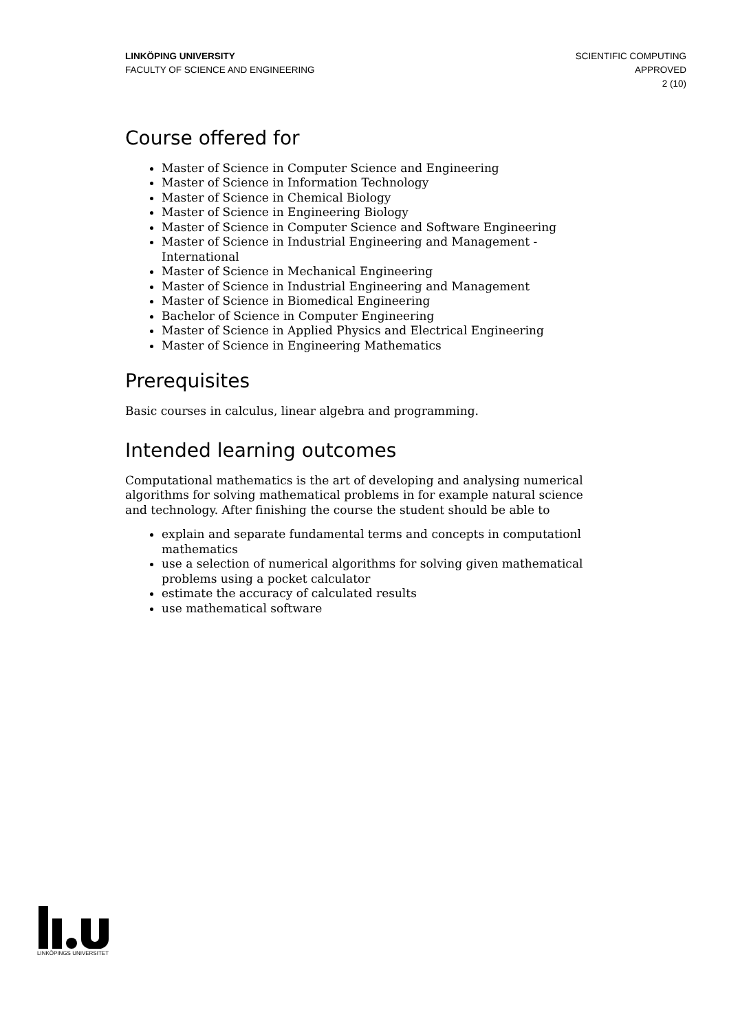LINKÖPING UNIVERSITY
FACULTY OF SCIENCE AND ENGINEERING
SCIENTIFIC COMPUTING
APPROVED
2 (10)
Course offered for
Master of Science in Computer Science and Engineering
Master of Science in Information Technology
Master of Science in Chemical Biology
Master of Science in Engineering Biology
Master of Science in Computer Science and Software Engineering
Master of Science in Industrial Engineering and Management - International
Master of Science in Mechanical Engineering
Master of Science in Industrial Engineering and Management
Master of Science in Biomedical Engineering
Bachelor of Science in Computer Engineering
Master of Science in Applied Physics and Electrical Engineering
Master of Science in Engineering Mathematics
Prerequisites
Basic courses in calculus, linear algebra and programming.
Intended learning outcomes
Computational mathematics is the art of developing and analysing numerical algorithms for solving mathematical problems in for example natural science and technology. After finishing the course the student should be able to
explain and separate fundamental terms and concepts in computationl mathematics
use a selection of numerical algorithms for solving given mathematical problems using a pocket calculator
estimate the accuracy of calculated results
use mathematical software
LINKÖPINGS UNIVERSITET